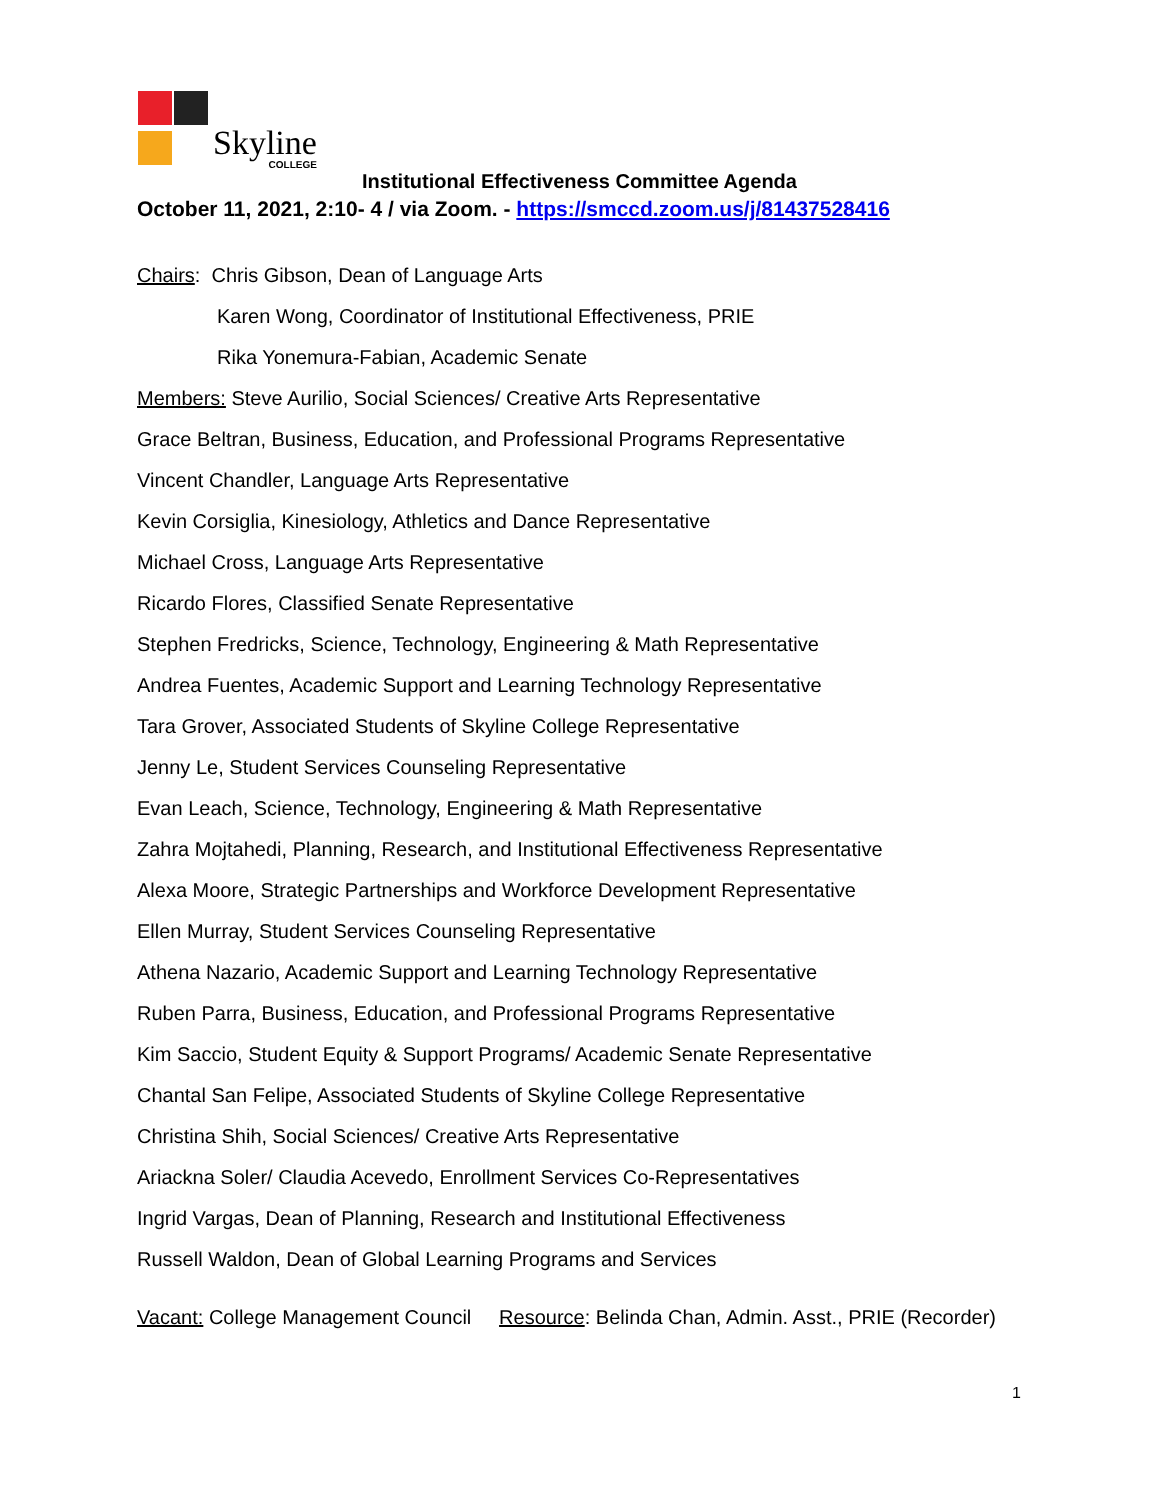Skyline
COLLEGE
Institutional Effectiveness Committee Agenda
October 11, 2021, 2:10- 4 / via Zoom. - https://smccd.zoom.us/j/81437528416
Chairs: Chris Gibson, Dean of Language Arts
Karen Wong, Coordinator of Institutional Effectiveness, PRIE
Rika Yonemura-Fabian, Academic Senate
Members: Steve Aurilio, Social Sciences/ Creative Arts Representative
Grace Beltran, Business, Education, and Professional Programs Representative
Vincent Chandler, Language Arts Representative
Kevin Corsiglia, Kinesiology, Athletics and Dance Representative
Michael Cross, Language Arts Representative
Ricardo Flores, Classified Senate Representative
Stephen Fredricks, Science, Technology, Engineering & Math Representative
Andrea Fuentes, Academic Support and Learning Technology Representative
Tara Grover, Associated Students of Skyline College Representative
Jenny Le, Student Services Counseling Representative
Evan Leach, Science, Technology, Engineering & Math Representative
Zahra Mojtahedi, Planning, Research, and Institutional Effectiveness Representative
Alexa Moore, Strategic Partnerships and Workforce Development Representative
Ellen Murray, Student Services Counseling Representative
Athena Nazario, Academic Support and Learning Technology Representative
Ruben Parra, Business, Education, and Professional Programs Representative
Kim Saccio, Student Equity & Support Programs/ Academic Senate Representative
Chantal San Felipe, Associated Students of Skyline College Representative
Christina Shih, Social Sciences/ Creative Arts Representative
Ariackna Soler/ Claudia Acevedo, Enrollment Services Co-Representatives
Ingrid Vargas, Dean of Planning, Research and Institutional Effectiveness
Russell Waldon, Dean of Global Learning Programs and Services
Vacant: College Management Council Resource: Belinda Chan, Admin. Asst., PRIE (Recorder)
1